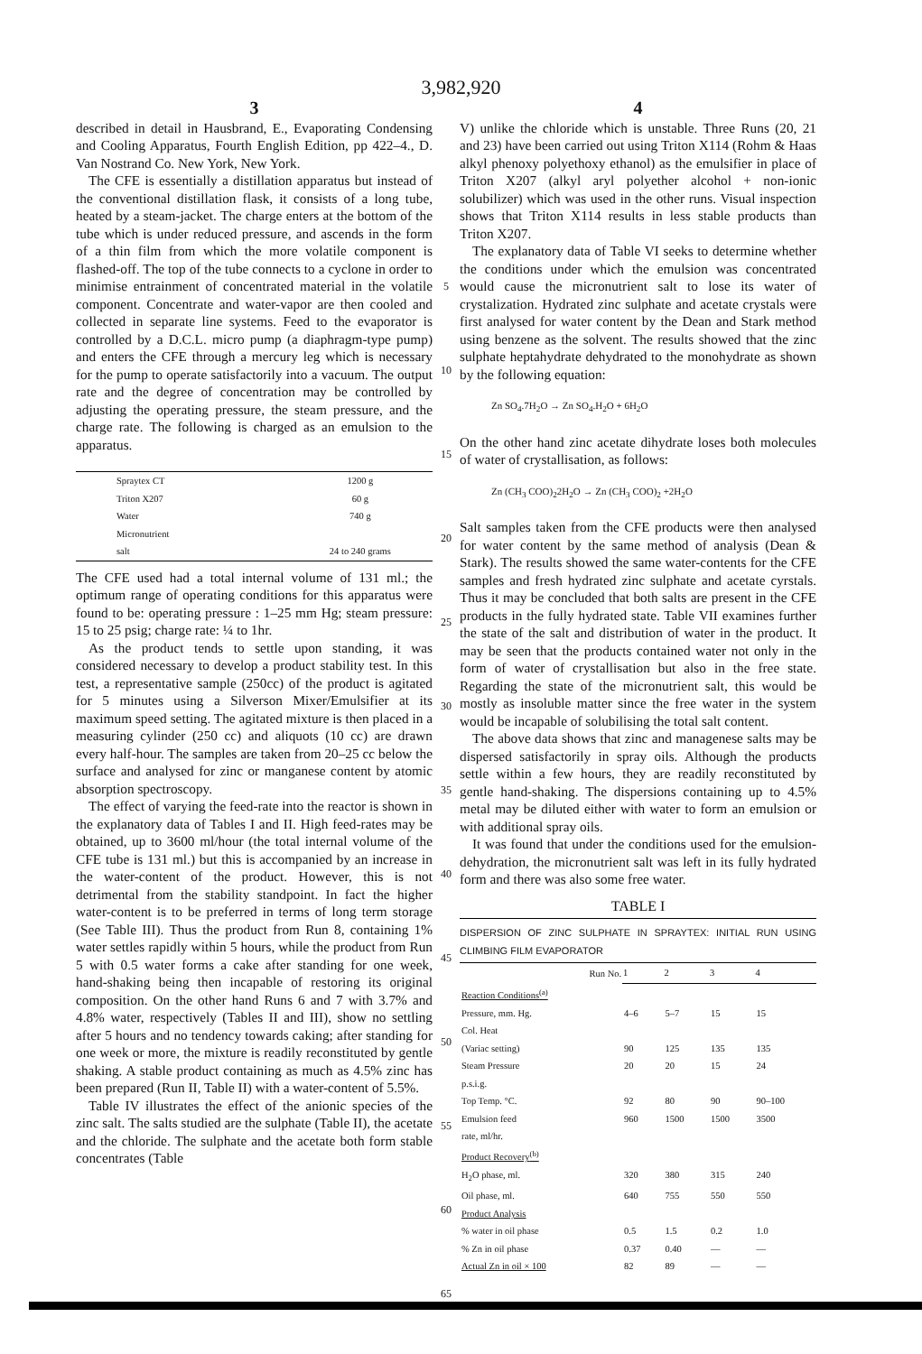3,982,920
3
described in detail in Hausbrand, E., Evaporating Condensing and Cooling Apparatus, Fourth English Edition, pp 422–4., D. Van Nostrand Co. New York, New York.
The CFE is essentially a distillation apparatus but instead of the conventional distillation flask, it consists of a long tube, heated by a steam-jacket. The charge enters at the bottom of the tube which is under reduced pressure, and ascends in the form of a thin film from which the more volatile component is flashed-off. The top of the tube connects to a cyclone in order to minimise entrainment of concentrated material in the volatile component. Concentrate and water-vapor are then cooled and collected in separate line systems. Feed to the evaporator is controlled by a D.C.L. micro pump (a diaphragm-type pump) and enters the CFE through a mercury leg which is necessary for the pump to operate satisfactorily into a vacuum. The output rate and the degree of concentration may be controlled by adjusting the operating pressure, the steam pressure, and the charge rate. The following is charged as an emulsion to the apparatus.
| Spraytex CT | 1200 g |
| Triton X207 | 60 g |
| Water | 740 g |
| Micronutrient salt | 24 to 240 grams |
The CFE used had a total internal volume of 131 ml.; the optimum range of operating conditions for this apparatus were found to be: operating pressure : 1–25 mm Hg; steam pressure: 15 to 25 psig; charge rate: ¼ to 1hr.
As the product tends to settle upon standing, it was considered necessary to develop a product stability test. In this test, a representative sample (250cc) of the product is agitated for 5 minutes using a Silverson Mixer/Emulsifier at its maximum speed setting. The agitated mixture is then placed in a measuring cylinder (250 cc) and aliquots (10 cc) are drawn every half-hour. The samples are taken from 20–25 cc below the surface and analysed for zinc or manganese content by atomic absorption spectroscopy.
The effect of varying the feed-rate into the reactor is shown in the explanatory data of Tables I and II. High feed-rates may be obtained, up to 3600 ml/hour (the total internal volume of the CFE tube is 131 ml.) but this is accompanied by an increase in the water-content of the product. However, this is not detrimental from the stability standpoint. In fact the higher water-content is to be preferred in terms of long term storage (See Table III). Thus the product from Run 8, containing 1% water settles rapidly within 5 hours, while the product from Run 5 with 0.5 water forms a cake after standing for one week, hand-shaking being then incapable of restoring its original composition. On the other hand Runs 6 and 7 with 3.7% and 4.8% water, respectively (Tables II and III), show no settling after 5 hours and no tendency towards caking; after standing for one week or more, the mixture is readily reconstituted by gentle shaking. A stable product containing as much as 4.5% zinc has been prepared (Run II, Table II) with a water-content of 5.5%.
Table IV illustrates the effect of the anionic species of the zinc salt. The salts studied are the sulphate (Table II), the acetate and the chloride. The sulphate and the acetate both form stable concentrates (Table
5
10
15
20
25
30
35
40
45
50
55
60
65
4
V) unlike the chloride which is unstable. Three Runs (20, 21 and 23) have been carried out using Triton X114 (Rohm & Haas alkyl phenoxy polyethoxy ethanol) as the emulsifier in place of Triton X207 (alkyl aryl polyether alcohol + non-ionic solubilizer) which was used in the other runs. Visual inspection shows that Triton X114 results in less stable products than Triton X207.
The explanatory data of Table VI seeks to determine whether the conditions under which the emulsion was concentrated would cause the micronutrient salt to lose its water of crystalization. Hydrated zinc sulphate and acetate crystals were first analysed for water content by the Dean and Stark method using benzene as the solvent. The results showed that the zinc sulphate heptahydrate dehydrated to the monohydrate as shown by the following equation:
Zn SO<sub>4</sub>.7H<sub>2</sub>O → Zn SO<sub>4</sub>.H<sub>2</sub>O + 6H<sub>2</sub>O
On the other hand zinc acetate dihydrate loses both molecules of water of crystallisation, as follows:
Zn (CH<sub>3</sub> COO)<sub>2</sub>2H<sub>2</sub>O → Zn (CH<sub>3</sub> COO)<sub>2</sub> +2H<sub>2</sub>O
Salt samples taken from the CFE products were then analysed for water content by the same method of analysis (Dean & Stark). The results showed the same water-contents for the CFE samples and fresh hydrated zinc sulphate and acetate cyrstals. Thus it may be concluded that both salts are present in the CFE products in the fully hydrated state. Table VII examines further the state of the salt and distribution of water in the product. It may be seen that the products contained water not only in the form of water of crystallisation but also in the free state. Regarding the state of the micronutrient salt, this would be mostly as insoluble matter since the free water in the system would be incapable of solubilising the total salt content.
The above data shows that zinc and managenese salts may be dispersed satisfactorily in spray oils. Although the products settle within a few hours, they are readily reconstituted by gentle hand-shaking. The dispersions containing up to 4.5% metal may be diluted either with water to form an emulsion or with additional spray oils.
It was found that under the conditions used for the emulsion-dehydration, the micronutrient salt was left in its fully hydrated form and there was also some free water.
TABLE I
| DISPERSION OF ZINC SULPHATE IN SPRAYTEX: INITIAL RUN USING CLIMBING FILM EVAPORATOR | | | | |
| --- | --- | --- | --- | --- |
| Run No. | 1 | 2 | 3 | 4 |
| Reaction Conditions<sup>(a)</sup> | | | | |
| Pressure, mm. Hg. | 4–6 | 5–7 | 15 | 15 |
| Col. Heat (Variac setting) | 90 | 125 | 135 | 135 |
| Steam Pressure p.s.i.g. | 20 | 20 | 15 | 24 |
| Top Temp. °C. | 92 | 80 | 90 | 90–100 |
| Emulsion feed rate, ml/hr. | 960 | 1500 | 1500 | 3500 |
| Product Recovery<sup>(b)</sup> | | | | |
| H<sub>2</sub>O phase, ml. | 320 | 380 | 315 | 240 |
| Oil phase, ml. | 640 | 755 | 550 | 550 |
| Product Analysis | | | | |
| % water in oil phase | 0.5 | 1.5 | 0.2 | 1.0 |
| % Zn in oil phase | 0.37 | 0.40 | — | — |
| Actual Zn in oil × 100 | 82 | 89 | — | — |